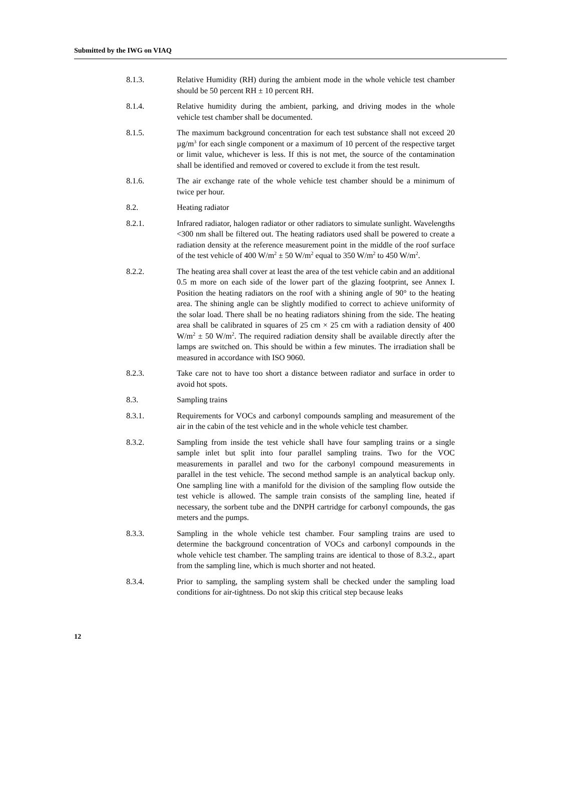Submitted by the IWG on VIAQ
8.1.3. Relative Humidity (RH) during the ambient mode in the whole vehicle test chamber should be 50 percent RH ± 10 percent RH.
8.1.4. Relative humidity during the ambient, parking, and driving modes in the whole vehicle test chamber shall be documented.
8.1.5. The maximum background concentration for each test substance shall not exceed 20 µg/m<sup>3</sup> for each single component or a maximum of 10 percent of the respective target or limit value, whichever is less. If this is not met, the source of the contamination shall be identified and removed or covered to exclude it from the test result.
8.1.6. The air exchange rate of the whole vehicle test chamber should be a minimum of twice per hour.
8.2. Heating radiator
8.2.1. Infrared radiator, halogen radiator or other radiators to simulate sunlight. Wavelengths <300 nm shall be filtered out. The heating radiators used shall be powered to create a radiation density at the reference measurement point in the middle of the roof surface of the test vehicle of 400 W/m<sup>2</sup> ± 50 W/m<sup>2</sup> equal to 350 W/m<sup>2</sup> to 450 W/m<sup>2</sup>.
8.2.2. The heating area shall cover at least the area of the test vehicle cabin and an additional 0.5 m more on each side of the lower part of the glazing footprint, see Annex I. Position the heating radiators on the roof with a shining angle of 90° to the heating area. The shining angle can be slightly modified to correct to achieve uniformity of the solar load. There shall be no heating radiators shining from the side. The heating area shall be calibrated in squares of 25 cm × 25 cm with a radiation density of 400 W/m<sup>2</sup> ± 50 W/m<sup>2</sup>. The required radiation density shall be available directly after the lamps are switched on. This should be within a few minutes. The irradiation shall be measured in accordance with ISO 9060.
8.2.3. Take care not to have too short a distance between radiator and surface in order to avoid hot spots.
8.3. Sampling trains
8.3.1. Requirements for VOCs and carbonyl compounds sampling and measurement of the air in the cabin of the test vehicle and in the whole vehicle test chamber.
8.3.2. Sampling from inside the test vehicle shall have four sampling trains or a single sample inlet but split into four parallel sampling trains. Two for the VOC measurements in parallel and two for the carbonyl compound measurements in parallel in the test vehicle. The second method sample is an analytical backup only. One sampling line with a manifold for the division of the sampling flow outside the test vehicle is allowed. The sample train consists of the sampling line, heated if necessary, the sorbent tube and the DNPH cartridge for carbonyl compounds, the gas meters and the pumps.
8.3.3. Sampling in the whole vehicle test chamber. Four sampling trains are used to determine the background concentration of VOCs and carbonyl compounds in the whole vehicle test chamber. The sampling trains are identical to those of 8.3.2., apart from the sampling line, which is much shorter and not heated.
8.3.4. Prior to sampling, the sampling system shall be checked under the sampling load conditions for air-tightness. Do not skip this critical step because leaks
12